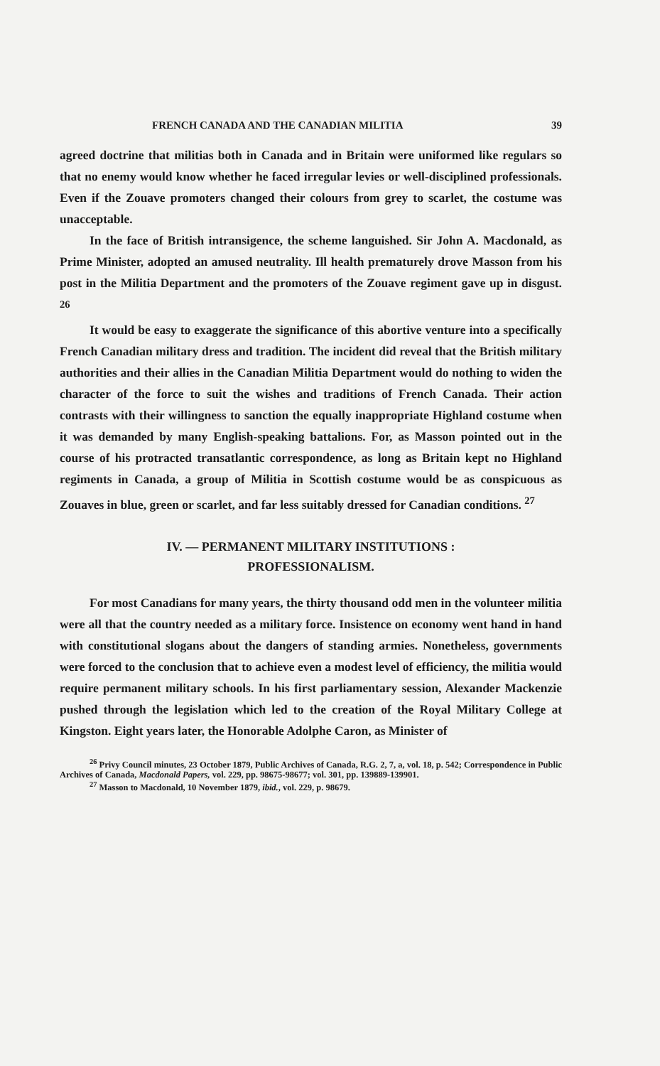FRENCH CANADA AND THE CANADIAN MILITIA 39
agreed doctrine that militias both in Canada and in Britain were uniformed like regulars so that no enemy would know whether he faced irregular levies or well-disciplined professionals. Even if the Zouave promoters changed their colours from grey to scarlet, the costume was unacceptable.
In the face of British intransigence, the scheme languished. Sir John A. Macdonald, as Prime Minister, adopted an amused neutrality. Ill health prematurely drove Masson from his post in the Militia Department and the promoters of the Zouave regiment gave up in disgust. <sup>26</sup>
It would be easy to exaggerate the significance of this abortive venture into a specifically French Canadian military dress and tradition. The incident did reveal that the British military authorities and their allies in the Canadian Militia Department would do nothing to widen the character of the force to suit the wishes and traditions of French Canada. Their action contrasts with their willingness to sanction the equally inappropriate Highland costume when it was demanded by many English-speaking battalions. For, as Masson pointed out in the course of his protracted transatlantic correspondence, as long as Britain kept no Highland regiments in Canada, a group of Militia in Scottish costume would be as conspicuous as Zouaves in blue, green or scarlet, and far less suitably dressed for Canadian conditions. <sup>27</sup>
IV. — PERMANENT MILITARY INSTITUTIONS :
PROFESSIONALISM.
For most Canadians for many years, the thirty thousand odd men in the volunteer militia were all that the country needed as a military force. Insistence on economy went hand in hand with constitutional slogans about the dangers of standing armies. Nonetheless, governments were forced to the conclusion that to achieve even a modest level of efficiency, the militia would require permanent military schools. In his first parliamentary session, Alexander Mackenzie pushed through the legislation which led to the creation of the Royal Military College at Kingston. Eight years later, the Honorable Adolphe Caron, as Minister of
<sup>26</sup> Privy Council minutes, 23 October 1879, Public Archives of Canada, R.G. 2, 7, a, vol. 18, p. 542; Correspondence in Public Archives of Canada, Macdonald Papers, vol. 229, pp. 98675-98677; vol. 301, pp. 139889-139901.
<sup>27</sup> Masson to Macdonald, 10 November 1879, ibid., vol. 229, p. 98679.